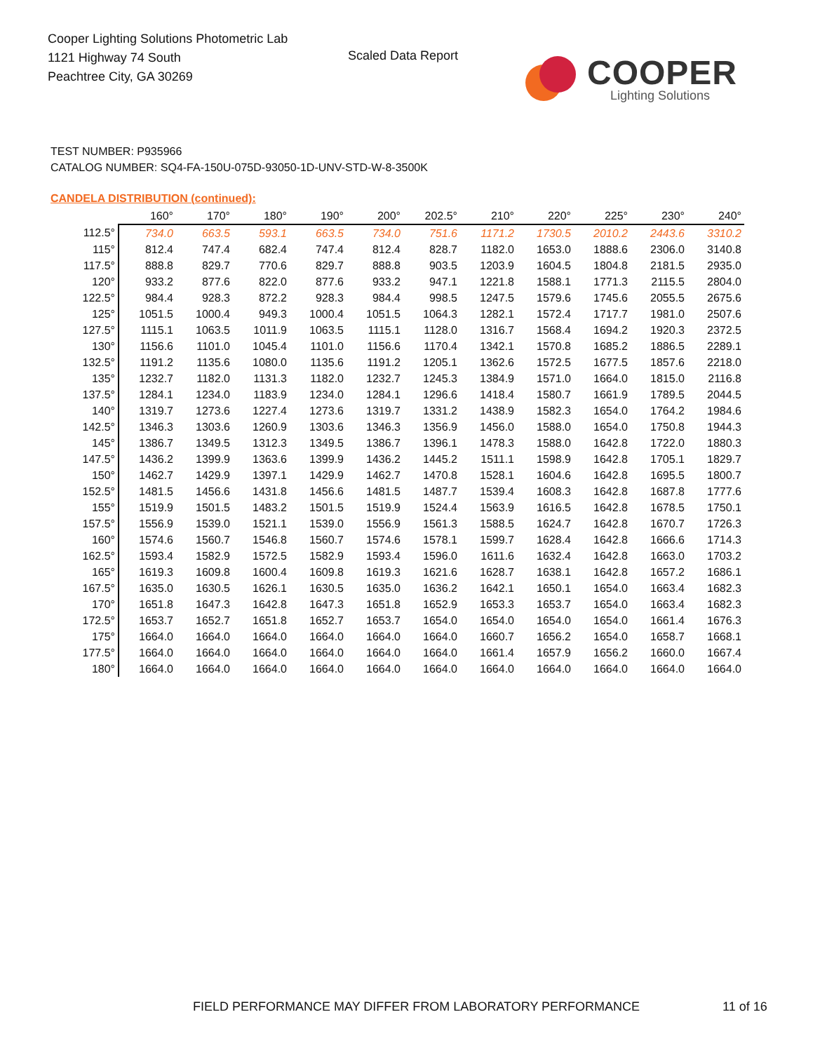Cooper Lighting Solutions Photometric Lab
1121 Highway 74 South
Peachtree City, GA 30269
Scaled Data Report
COOPER
Lighting Solutions
TEST NUMBER: P935966
CATALOG NUMBER: SQ4-FA-150U-075D-93050-1D-UNV-STD-W-8-3500K
CANDELA DISTRIBUTION (continued):
| | 160° | 170° | 180° | 190° | 200° | 202.5° | 210° | 220° | 225° | 230° | 240° |
| --- | --- | --- | --- | --- | --- | --- | --- | --- | --- | --- | --- |
| 112.5° | 734.0 | 663.5 | 593.1 | 663.5 | 734.0 | 751.6 | 1171.2 | 1730.5 | 2010.2 | 2443.6 | 3310.2 |
| 115° | 812.4 | 747.4 | 682.4 | 747.4 | 812.4 | 828.7 | 1182.0 | 1653.0 | 1888.6 | 2306.0 | 3140.8 |
| 117.5° | 888.8 | 829.7 | 770.6 | 829.7 | 888.8 | 903.5 | 1203.9 | 1604.5 | 1804.8 | 2181.5 | 2935.0 |
| 120° | 933.2 | 877.6 | 822.0 | 877.6 | 933.2 | 947.1 | 1221.8 | 1588.1 | 1771.3 | 2115.5 | 2804.0 |
| 122.5° | 984.4 | 928.3 | 872.2 | 928.3 | 984.4 | 998.5 | 1247.5 | 1579.6 | 1745.6 | 2055.5 | 2675.6 |
| 125° | 1051.5 | 1000.4 | 949.3 | 1000.4 | 1051.5 | 1064.3 | 1282.1 | 1572.4 | 1717.7 | 1981.0 | 2507.6 |
| 127.5° | 1115.1 | 1063.5 | 1011.9 | 1063.5 | 1115.1 | 1128.0 | 1316.7 | 1568.4 | 1694.2 | 1920.3 | 2372.5 |
| 130° | 1156.6 | 1101.0 | 1045.4 | 1101.0 | 1156.6 | 1170.4 | 1342.1 | 1570.8 | 1685.2 | 1886.5 | 2289.1 |
| 132.5° | 1191.2 | 1135.6 | 1080.0 | 1135.6 | 1191.2 | 1205.1 | 1362.6 | 1572.5 | 1677.5 | 1857.6 | 2218.0 |
| 135° | 1232.7 | 1182.0 | 1131.3 | 1182.0 | 1232.7 | 1245.3 | 1384.9 | 1571.0 | 1664.0 | 1815.0 | 2116.8 |
| 137.5° | 1284.1 | 1234.0 | 1183.9 | 1234.0 | 1284.1 | 1296.6 | 1418.4 | 1580.7 | 1661.9 | 1789.5 | 2044.5 |
| 140° | 1319.7 | 1273.6 | 1227.4 | 1273.6 | 1319.7 | 1331.2 | 1438.9 | 1582.3 | 1654.0 | 1764.2 | 1984.6 |
| 142.5° | 1346.3 | 1303.6 | 1260.9 | 1303.6 | 1346.3 | 1356.9 | 1456.0 | 1588.0 | 1654.0 | 1750.8 | 1944.3 |
| 145° | 1386.7 | 1349.5 | 1312.3 | 1349.5 | 1386.7 | 1396.1 | 1478.3 | 1588.0 | 1642.8 | 1722.0 | 1880.3 |
| 147.5° | 1436.2 | 1399.9 | 1363.6 | 1399.9 | 1436.2 | 1445.2 | 1511.1 | 1598.9 | 1642.8 | 1705.1 | 1829.7 |
| 150° | 1462.7 | 1429.9 | 1397.1 | 1429.9 | 1462.7 | 1470.8 | 1528.1 | 1604.6 | 1642.8 | 1695.5 | 1800.7 |
| 152.5° | 1481.5 | 1456.6 | 1431.8 | 1456.6 | 1481.5 | 1487.7 | 1539.4 | 1608.3 | 1642.8 | 1687.8 | 1777.6 |
| 155° | 1519.9 | 1501.5 | 1483.2 | 1501.5 | 1519.9 | 1524.4 | 1563.9 | 1616.5 | 1642.8 | 1678.5 | 1750.1 |
| 157.5° | 1556.9 | 1539.0 | 1521.1 | 1539.0 | 1556.9 | 1561.3 | 1588.5 | 1624.7 | 1642.8 | 1670.7 | 1726.3 |
| 160° | 1574.6 | 1560.7 | 1546.8 | 1560.7 | 1574.6 | 1578.1 | 1599.7 | 1628.4 | 1642.8 | 1666.6 | 1714.3 |
| 162.5° | 1593.4 | 1582.9 | 1572.5 | 1582.9 | 1593.4 | 1596.0 | 1611.6 | 1632.4 | 1642.8 | 1663.0 | 1703.2 |
| 165° | 1619.3 | 1609.8 | 1600.4 | 1609.8 | 1619.3 | 1621.6 | 1628.7 | 1638.1 | 1642.8 | 1657.2 | 1686.1 |
| 167.5° | 1635.0 | 1630.5 | 1626.1 | 1630.5 | 1635.0 | 1636.2 | 1642.1 | 1650.1 | 1654.0 | 1663.4 | 1682.3 |
| 170° | 1651.8 | 1647.3 | 1642.8 | 1647.3 | 1651.8 | 1652.9 | 1653.3 | 1653.7 | 1654.0 | 1663.4 | 1682.3 |
| 172.5° | 1653.7 | 1652.7 | 1651.8 | 1652.7 | 1653.7 | 1654.0 | 1654.0 | 1654.0 | 1654.0 | 1661.4 | 1676.3 |
| 175° | 1664.0 | 1664.0 | 1664.0 | 1664.0 | 1664.0 | 1664.0 | 1660.7 | 1656.2 | 1654.0 | 1658.7 | 1668.1 |
| 177.5° | 1664.0 | 1664.0 | 1664.0 | 1664.0 | 1664.0 | 1664.0 | 1661.4 | 1657.9 | 1656.2 | 1660.0 | 1667.4 |
| 180° | 1664.0 | 1664.0 | 1664.0 | 1664.0 | 1664.0 | 1664.0 | 1664.0 | 1664.0 | 1664.0 | 1664.0 | 1664.0 |
FIELD PERFORMANCE MAY DIFFER FROM LABORATORY PERFORMANCE
11 of 16